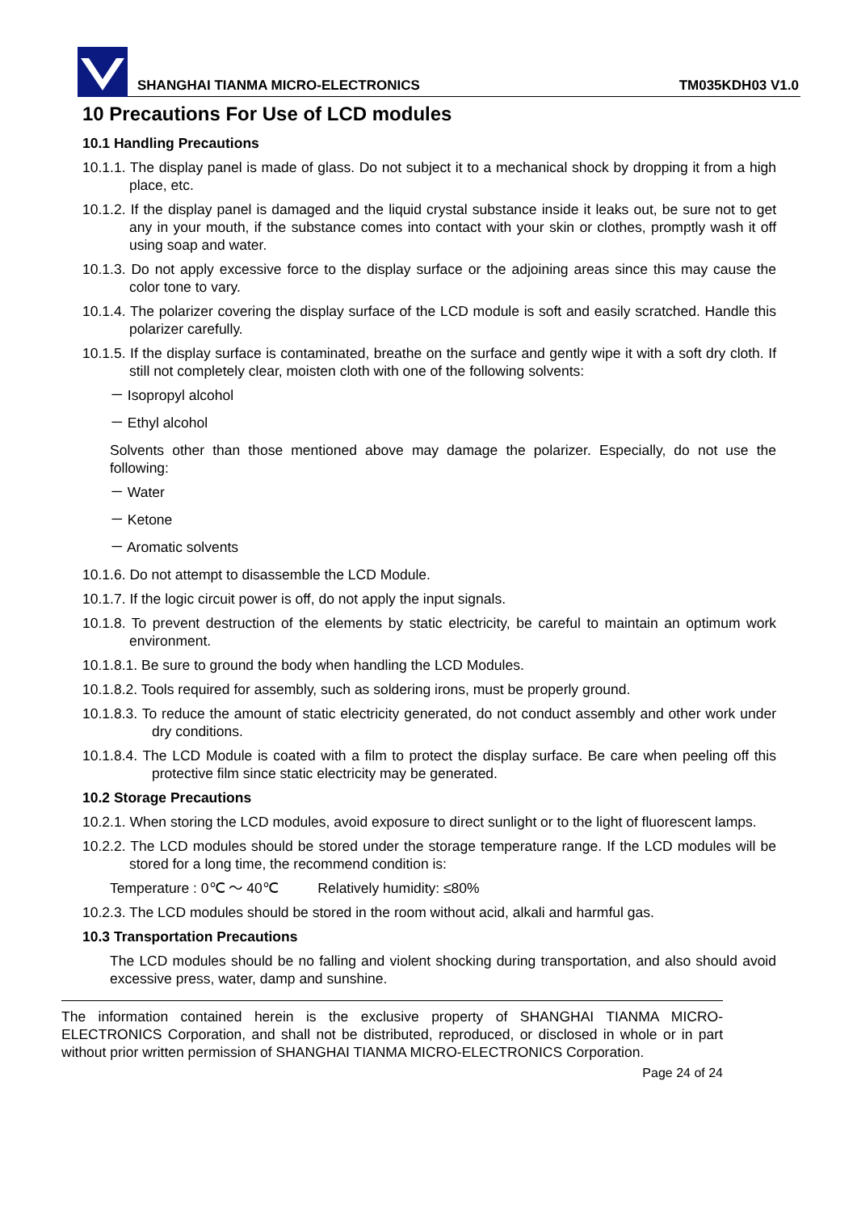SHANGHAI TIANMA MICRO-ELECTRONICS TM035KDH03 V1.0
10 Precautions For Use of LCD modules
10.1 Handling Precautions
10.1.1. The display panel is made of glass. Do not subject it to a mechanical shock by dropping it from a high place, etc.
10.1.2. If the display panel is damaged and the liquid crystal substance inside it leaks out, be sure not to get any in your mouth, if the substance comes into contact with your skin or clothes, promptly wash it off using soap and water.
10.1.3. Do not apply excessive force to the display surface or the adjoining areas since this may cause the color tone to vary.
10.1.4. The polarizer covering the display surface of the LCD module is soft and easily scratched. Handle this polarizer carefully.
10.1.5. If the display surface is contaminated, breathe on the surface and gently wipe it with a soft dry cloth. If still not completely clear, moisten cloth with one of the following solvents:
－ Isopropyl alcohol
－ Ethyl alcohol
Solvents other than those mentioned above may damage the polarizer. Especially, do not use the following:
－ Water
－ Ketone
－ Aromatic solvents
10.1.6. Do not attempt to disassemble the LCD Module.
10.1.7. If the logic circuit power is off, do not apply the input signals.
10.1.8. To prevent destruction of the elements by static electricity, be careful to maintain an optimum work environment.
10.1.8.1. Be sure to ground the body when handling the LCD Modules.
10.1.8.2. Tools required for assembly, such as soldering irons, must be properly ground.
10.1.8.3. To reduce the amount of static electricity generated, do not conduct assembly and other work under dry conditions.
10.1.8.4. The LCD Module is coated with a film to protect the display surface. Be care when peeling off this protective film since static electricity may be generated.
10.2 Storage Precautions
10.2.1. When storing the LCD modules, avoid exposure to direct sunlight or to the light of fluorescent lamps.
10.2.2. The LCD modules should be stored under the storage temperature range. If the LCD modules will be stored for a long time, the recommend condition is:
Temperature : 0℃ ～ 40℃ Relatively humidity: ≤80%
10.2.3. The LCD modules should be stored in the room without acid, alkali and harmful gas.
10.3 Transportation Precautions
The LCD modules should be no falling and violent shocking during transportation, and also should avoid excessive press, water, damp and sunshine.
The information contained herein is the exclusive property of SHANGHAI TIANMA MICRO-ELECTRONICS Corporation, and shall not be distributed, reproduced, or disclosed in whole or in part without prior written permission of SHANGHAI TIANMA MICRO-ELECTRONICS Corporation.
Page 24 of 24